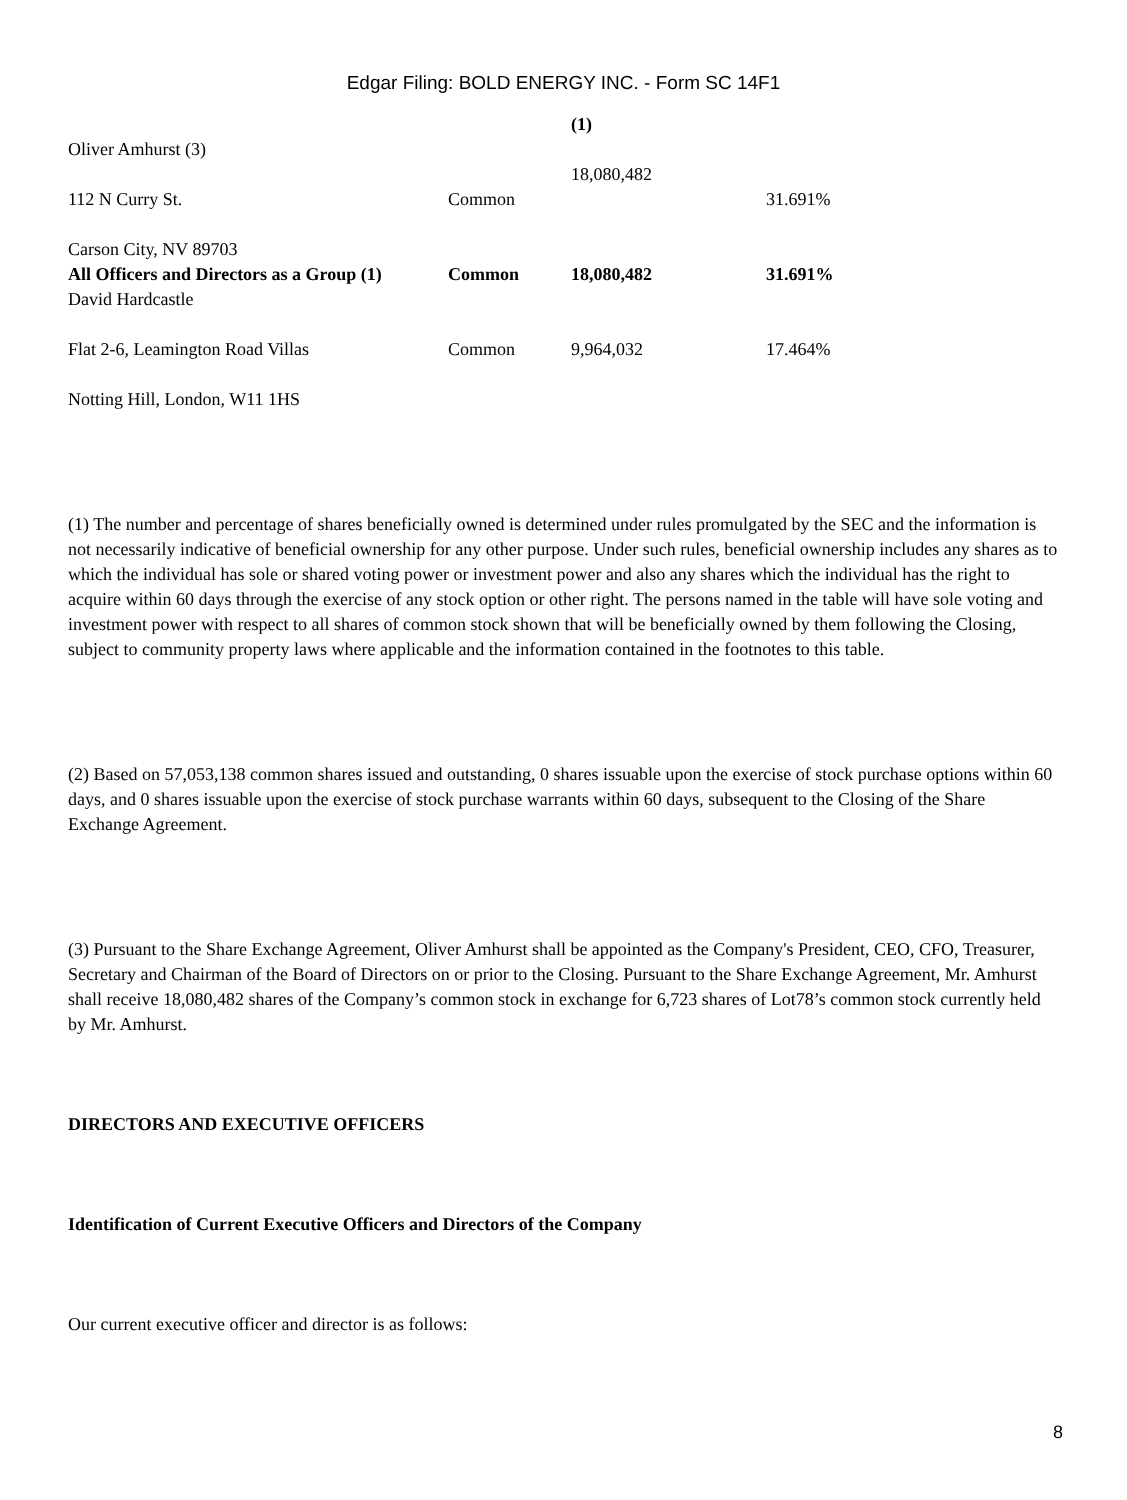Edgar Filing: BOLD ENERGY INC. - Form SC 14F1
| | | (1) | |
| Oliver Amhurst (3) 112 N Curry St. Carson City, NV 89703 | Common | 18,080,482 | 31.691% |
| All Officers and Directors as a Group (1) | Common | 18,080,482 | 31.691% |
| David Hardcastle Flat 2-6, Leamington Road Villas Notting Hill, London, W11 1HS | Common | 9,964,032 | 17.464% |
(1) The number and percentage of shares beneficially owned is determined under rules promulgated by the SEC and the information is not necessarily indicative of beneficial ownership for any other purpose. Under such rules, beneficial ownership includes any shares as to which the individual has sole or shared voting power or investment power and also any shares which the individual has the right to acquire within 60 days through the exercise of any stock option or other right. The persons named in the table will have sole voting and investment power with respect to all shares of common stock shown that will be beneficially owned by them following the Closing, subject to community property laws where applicable and the information contained in the footnotes to this table.
(2) Based on 57,053,138 common shares issued and outstanding, 0 shares issuable upon the exercise of stock purchase options within 60 days, and 0 shares issuable upon the exercise of stock purchase warrants within 60 days, subsequent to the Closing of the Share Exchange Agreement.
(3) Pursuant to the Share Exchange Agreement, Oliver Amhurst shall be appointed as the Company's President, CEO, CFO, Treasurer, Secretary and Chairman of the Board of Directors on or prior to the Closing. Pursuant to the Share Exchange Agreement, Mr. Amhurst shall receive 18,080,482 shares of the Company’s common stock in exchange for 6,723 shares of Lot78’s common stock currently held by Mr. Amhurst.
DIRECTORS AND EXECUTIVE OFFICERS
Identification of Current Executive Officers and Directors of the Company
Our current executive officer and director is as follows:
8